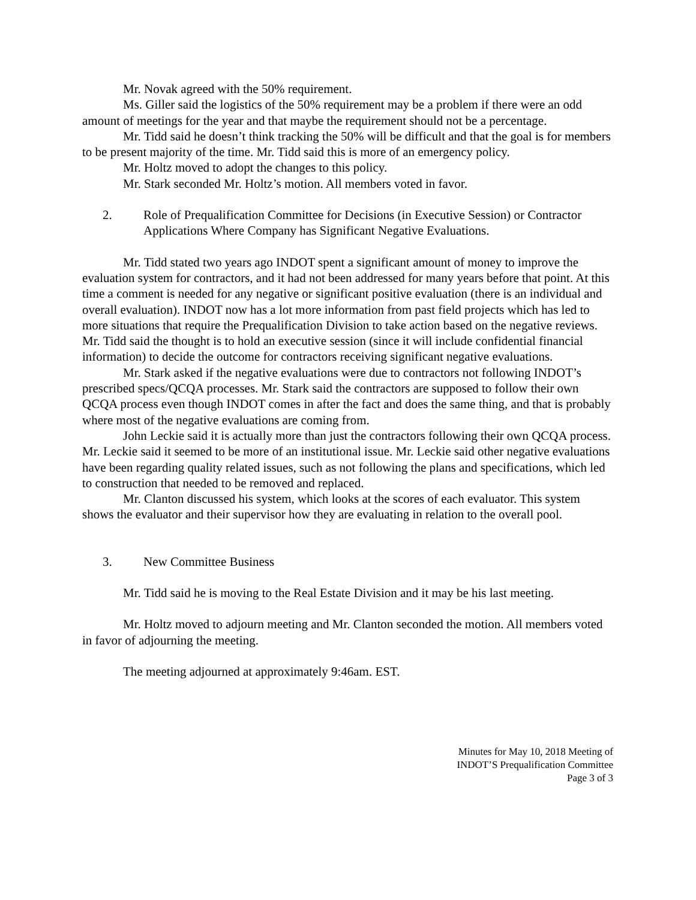Mr. Novak agreed with the 50% requirement.
Ms. Giller said the logistics of the 50% requirement may be a problem if there were an odd amount of meetings for the year and that maybe the requirement should not be a percentage.
Mr. Tidd said he doesn’t think tracking the 50% will be difficult and that the goal is for members to be present majority of the time. Mr. Tidd said this is more of an emergency policy.
Mr. Holtz moved to adopt the changes to this policy.
Mr. Stark seconded Mr. Holtz’s motion. All members voted in favor.
2. Role of Prequalification Committee for Decisions (in Executive Session) or Contractor Applications Where Company has Significant Negative Evaluations.
Mr. Tidd stated two years ago INDOT spent a significant amount of money to improve the evaluation system for contractors, and it had not been addressed for many years before that point. At this time a comment is needed for any negative or significant positive evaluation (there is an individual and overall evaluation). INDOT now has a lot more information from past field projects which has led to more situations that require the Prequalification Division to take action based on the negative reviews. Mr. Tidd said the thought is to hold an executive session (since it will include confidential financial information) to decide the outcome for contractors receiving significant negative evaluations.
Mr. Stark asked if the negative evaluations were due to contractors not following INDOT’s prescribed specs/QCQA processes. Mr. Stark said the contractors are supposed to follow their own QCQA process even though INDOT comes in after the fact and does the same thing, and that is probably where most of the negative evaluations are coming from.
John Leckie said it is actually more than just the contractors following their own QCQA process. Mr. Leckie said it seemed to be more of an institutional issue. Mr. Leckie said other negative evaluations have been regarding quality related issues, such as not following the plans and specifications, which led to construction that needed to be removed and replaced.
Mr. Clanton discussed his system, which looks at the scores of each evaluator. This system shows the evaluator and their supervisor how they are evaluating in relation to the overall pool.
3. New Committee Business
Mr. Tidd said he is moving to the Real Estate Division and it may be his last meeting.
Mr. Holtz moved to adjourn meeting and Mr. Clanton seconded the motion. All members voted in favor of adjourning the meeting.
The meeting adjourned at approximately 9:46am. EST.
Minutes for May 10, 2018 Meeting of
INDOT’S Prequalification Committee
Page 3 of 3